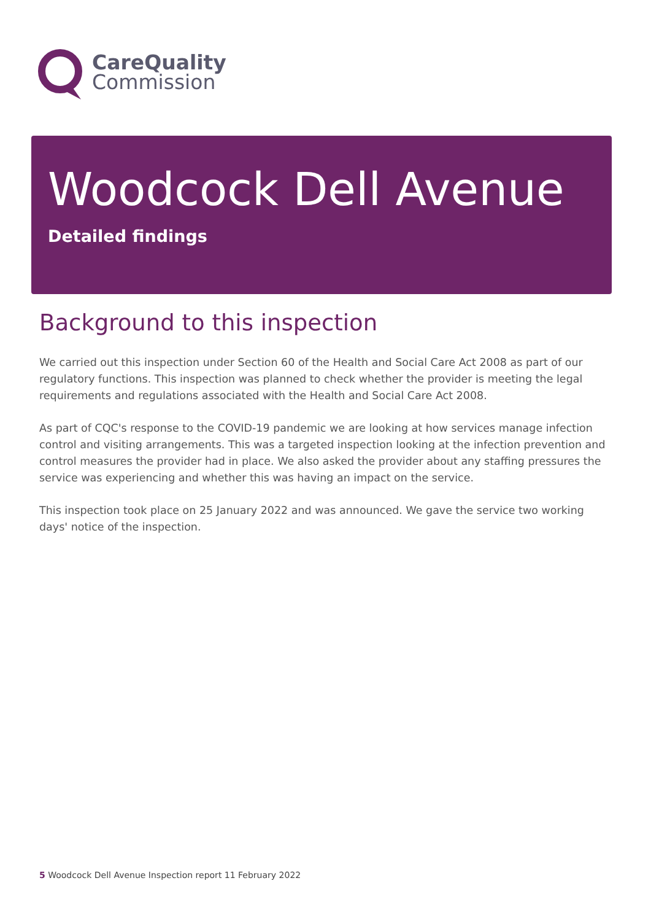CareQuality
Commission
Woodcock Dell Avenue
Detailed findings
Background to this inspection
We carried out this inspection under Section 60 of the Health and Social Care Act 2008 as part of our regulatory functions. This inspection was planned to check whether the provider is meeting the legal requirements and regulations associated with the Health and Social Care Act 2008.
As part of CQC's response to the COVID-19 pandemic we are looking at how services manage infection control and visiting arrangements. This was a targeted inspection looking at the infection prevention and control measures the provider had in place. We also asked the provider about any staffing pressures the service was experiencing and whether this was having an impact on the service.
This inspection took place on 25 January 2022 and was announced. We gave the service two working days' notice of the inspection.
5 Woodcock Dell Avenue Inspection report 11 February 2022